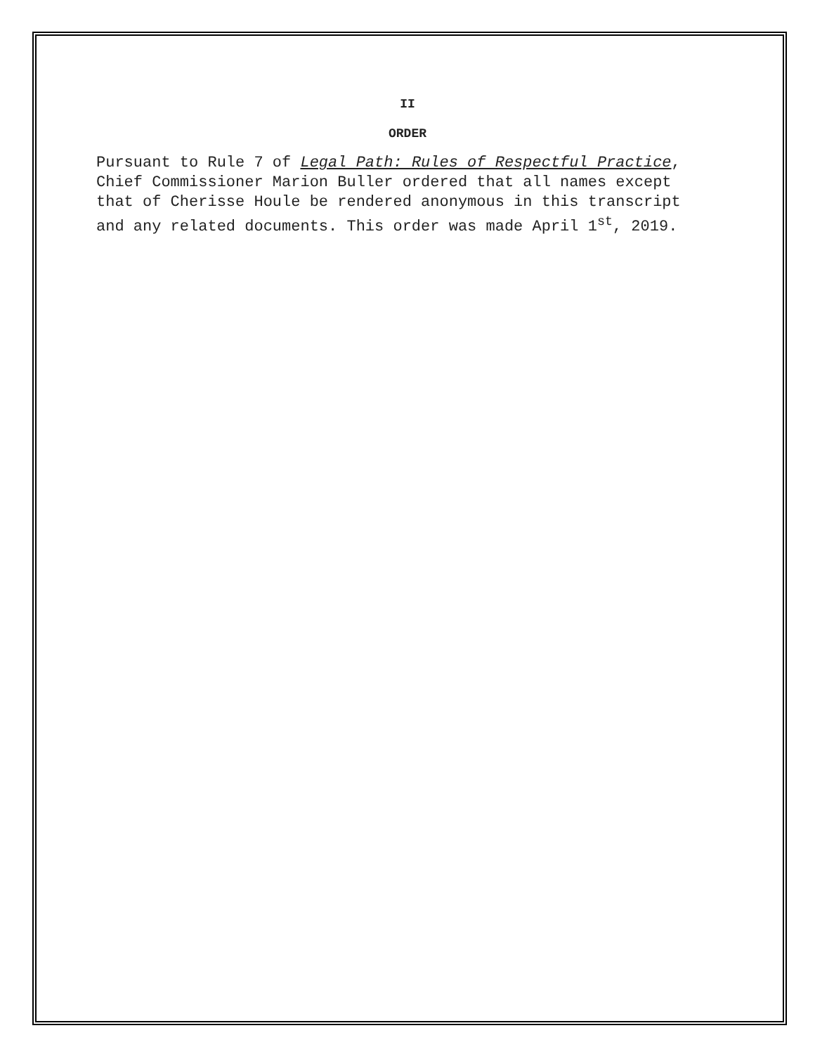II
ORDER
Pursuant to Rule 7 of Legal Path: Rules of Respectful Practice, Chief Commissioner Marion Buller ordered that all names except that of Cherisse Houle be rendered anonymous in this transcript and any related documents. This order was made April 1<sup>st</sup>, 2019.